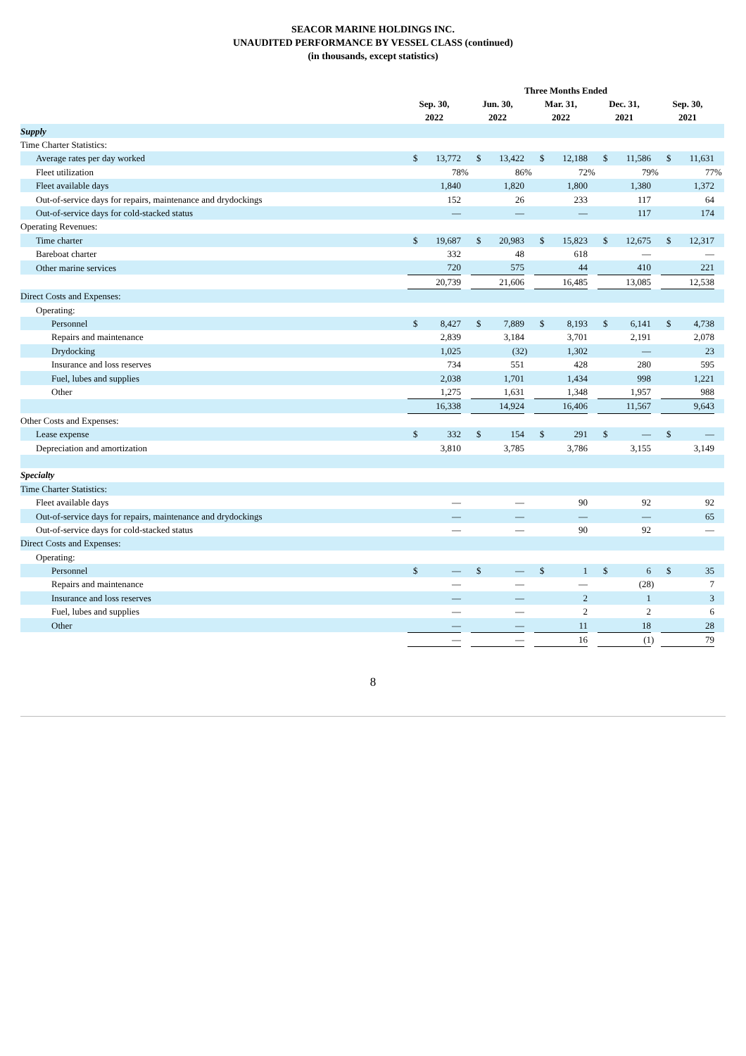SEACOR MARINE HOLDINGS INC.
UNAUDITED PERFORMANCE BY VESSEL CLASS (continued)
(in thousands, except statistics)
| | Three Months Ended | | | | | | | | | | | | | | |
| --- | --- | --- | --- | --- | --- | --- | --- | --- | --- | --- | --- | --- | --- | --- | --- |
| | Sep. 30, 2022 | | | Jun. 30, 2022 | | | Mar. 31, 2022 | | | Dec. 31, 2021 | | | Sep. 30, 2021 | | |
| Supply | | | | | | | | | | | | | | | |
| Time Charter Statistics: | | | | | | | | | | | | | | | |
| Average rates per day worked | $ | 13,772 | | $ | 13,422 | | $ | 12,188 | | $ | 11,586 | | $ | 11,631 | |
| Fleet utilization | | 78 | % | | 86 | % | | 72 | % | | 79 | % | | 77 | % |
| Fleet available days | | 1,840 | | | 1,820 | | | 1,800 | | | 1,380 | | | 1,372 | |
| Out-of-service days for repairs, maintenance and drydockings | | 152 | | | 26 | | | 233 | | | 117 | | | 64 | |
| Out-of-service days for cold-stacked status | | — | | | — | | | — | | | 117 | | | 174 | |
| Operating Revenues: | | | | | | | | | | | | | | | |
| Time charter | $ | 19,687 | | $ | 20,983 | | $ | 15,823 | | $ | 12,675 | | $ | 12,317 | |
| Bareboat charter | | 332 | | | 48 | | | 618 | | | — | | | — | |
| Other marine services | | 720 | | | 575 | | | 44 | | | 410 | | | 221 | |
| | | 20,739 | | | 21,606 | | | 16,485 | | | 13,085 | | | 12,538 | |
| Direct Costs and Expenses: | | | | | | | | | | | | | | | |
| Operating: | | | | | | | | | | | | | | | |
| Personnel | $ | 8,427 | | $ | 7,889 | | $ | 8,193 | | $ | 6,141 | | $ | 4,738 | |
| Repairs and maintenance | | 2,839 | | | 3,184 | | | 3,701 | | | 2,191 | | | 2,078 | |
| Drydocking | | 1,025 | | | (32 | ) | | 1,302 | | | — | | | 23 | |
| Insurance and loss reserves | | 734 | | | 551 | | | 428 | | | 280 | | | 595 | |
| Fuel, lubes and supplies | | 2,038 | | | 1,701 | | | 1,434 | | | 998 | | | 1,221 | |
| Other | | 1,275 | | | 1,631 | | | 1,348 | | | 1,957 | | | 988 | |
| | | 16,338 | | | 14,924 | | | 16,406 | | | 11,567 | | | 9,643 | |
| Other Costs and Expenses: | | | | | | | | | | | | | | | |
| Lease expense | $ | 332 | | $ | 154 | | $ | 291 | | $ | — | | $ | — | |
| Depreciation and amortization | | 3,810 | | | 3,785 | | | 3,786 | | | 3,155 | | | 3,149 | |
| Specialty | | | | | | | | | | | | | | | |
| Time Charter Statistics: | | | | | | | | | | | | | | | |
| Fleet available days | | — | | | — | | | 90 | | | 92 | | | 92 | |
| Out-of-service days for repairs, maintenance and drydockings | | — | | | — | | | — | | | — | | | 65 | |
| Out-of-service days for cold-stacked status | | — | | | — | | | 90 | | | 92 | | | — | |
| Direct Costs and Expenses: | | | | | | | | | | | | | | | |
| Operating: | | | | | | | | | | | | | | | |
| Personnel | $ | — | | $ | — | | $ | 1 | | $ | 6 | | $ | 35 | |
| Repairs and maintenance | | — | | | — | | | — | | | (28 | ) | | 7 | |
| Insurance and loss reserves | | — | | | — | | | 2 | | | 1 | | | 3 | |
| Fuel, lubes and supplies | | — | | | — | | | 2 | | | 2 | | | 6 | |
| Other | | — | | | — | | | 11 | | | 18 | | | 28 | |
| | | — | | | — | | | 16 | | | (1 | ) | | 79 | |
8